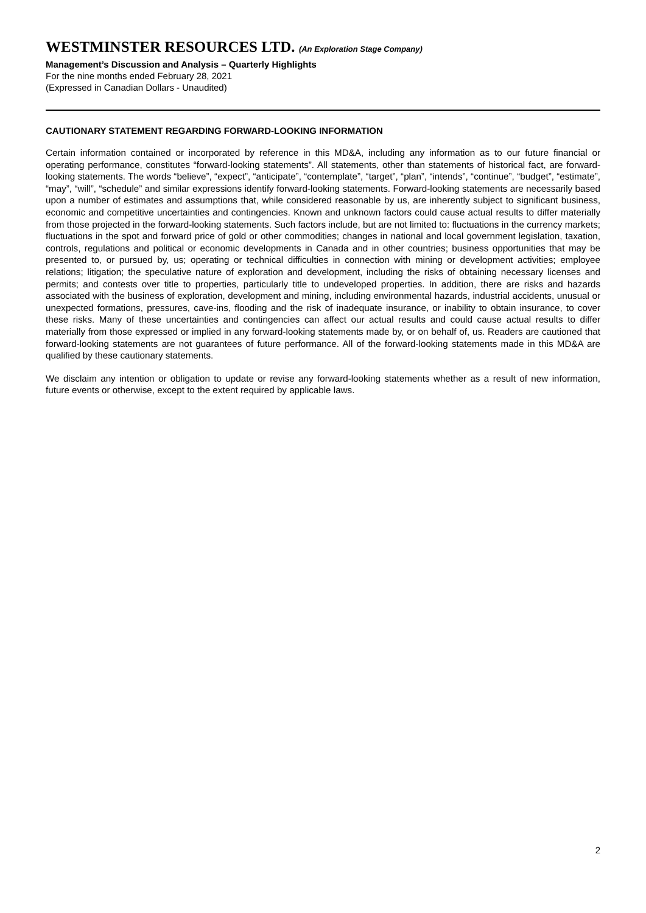WESTMINSTER RESOURCES LTD. (An Exploration Stage Company)
Management’s Discussion and Analysis – Quarterly Highlights
For the nine months ended February 28, 2021
(Expressed in Canadian Dollars - Unaudited)
CAUTIONARY STATEMENT REGARDING FORWARD-LOOKING INFORMATION
Certain information contained or incorporated by reference in this MD&A, including any information as to our future financial or operating performance, constitutes “forward-looking statements”. All statements, other than statements of historical fact, are forward-looking statements. The words “believe”, “expect”, “anticipate”, “contemplate”, “target”, “plan”, “intends”, “continue”, “budget”, “estimate”, “may”, “will”, “schedule” and similar expressions identify forward-looking statements. Forward-looking statements are necessarily based upon a number of estimates and assumptions that, while considered reasonable by us, are inherently subject to significant business, economic and competitive uncertainties and contingencies. Known and unknown factors could cause actual results to differ materially from those projected in the forward-looking statements. Such factors include, but are not limited to: fluctuations in the currency markets; fluctuations in the spot and forward price of gold or other commodities; changes in national and local government legislation, taxation, controls, regulations and political or economic developments in Canada and in other countries; business opportunities that may be presented to, or pursued by, us; operating or technical difficulties in connection with mining or development activities; employee relations; litigation; the speculative nature of exploration and development, including the risks of obtaining necessary licenses and permits; and contests over title to properties, particularly title to undeveloped properties. In addition, there are risks and hazards associated with the business of exploration, development and mining, including environmental hazards, industrial accidents, unusual or unexpected formations, pressures, cave-ins, flooding and the risk of inadequate insurance, or inability to obtain insurance, to cover these risks. Many of these uncertainties and contingencies can affect our actual results and could cause actual results to differ materially from those expressed or implied in any forward-looking statements made by, or on behalf of, us. Readers are cautioned that forward-looking statements are not guarantees of future performance. All of the forward-looking statements made in this MD&A are qualified by these cautionary statements.
We disclaim any intention or obligation to update or revise any forward-looking statements whether as a result of new information, future events or otherwise, except to the extent required by applicable laws.
2